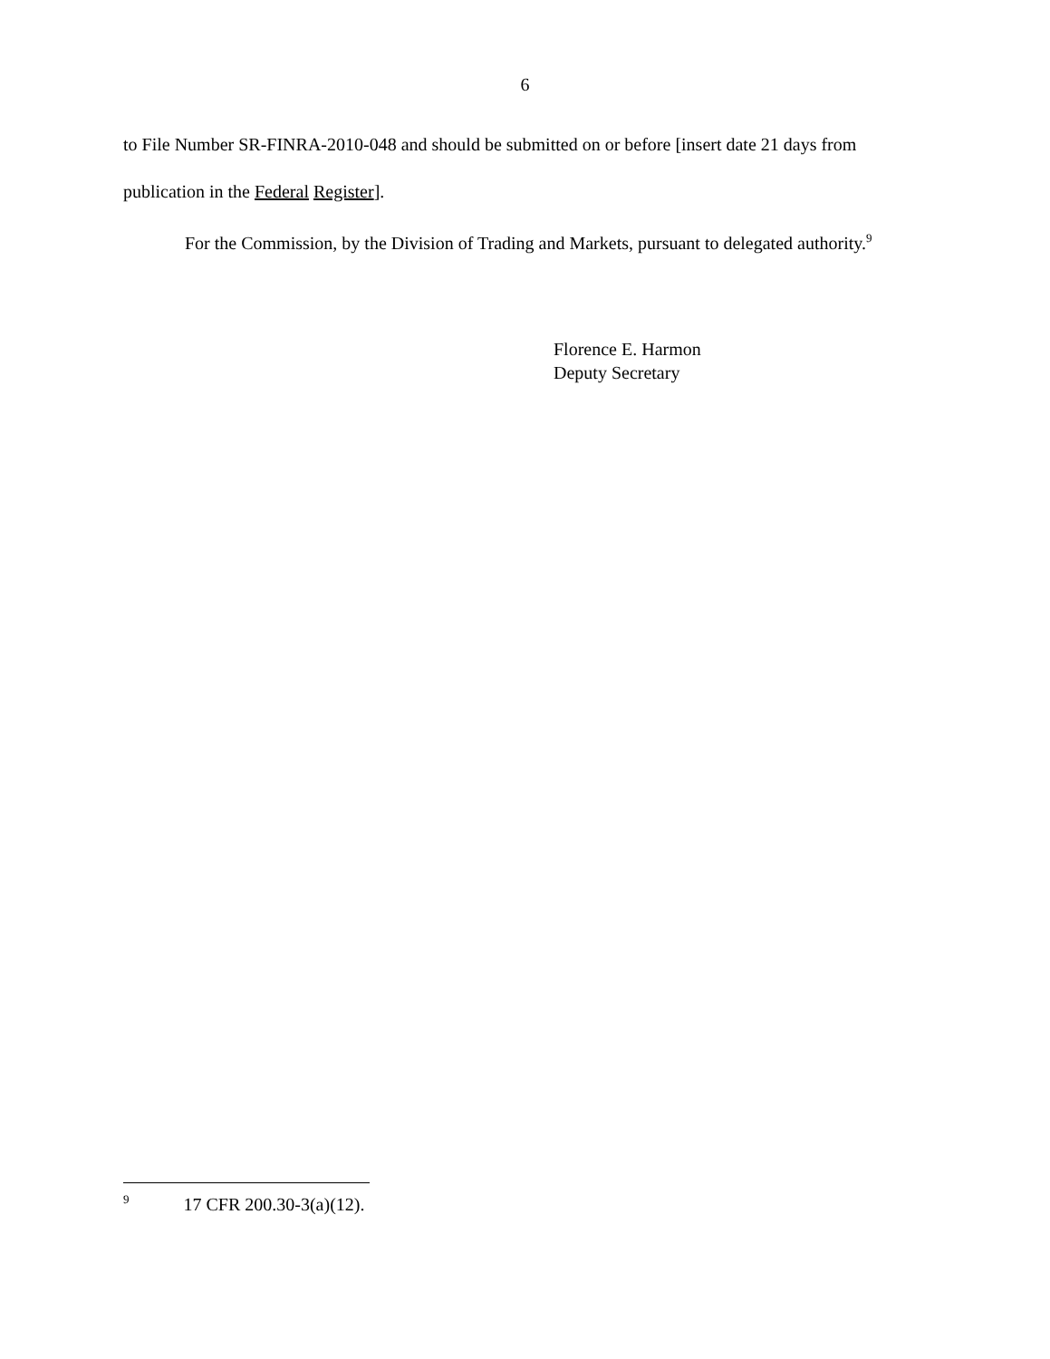6
to File Number SR-FINRA-2010-048 and should be submitted on or before [insert date 21 days from publication in the Federal Register].
For the Commission, by the Division of Trading and Markets, pursuant to delegated authority.<sup>9</sup>
Florence E. Harmon
Deputy Secretary
<sup>9</sup> 17 CFR 200.30-3(a)(12).